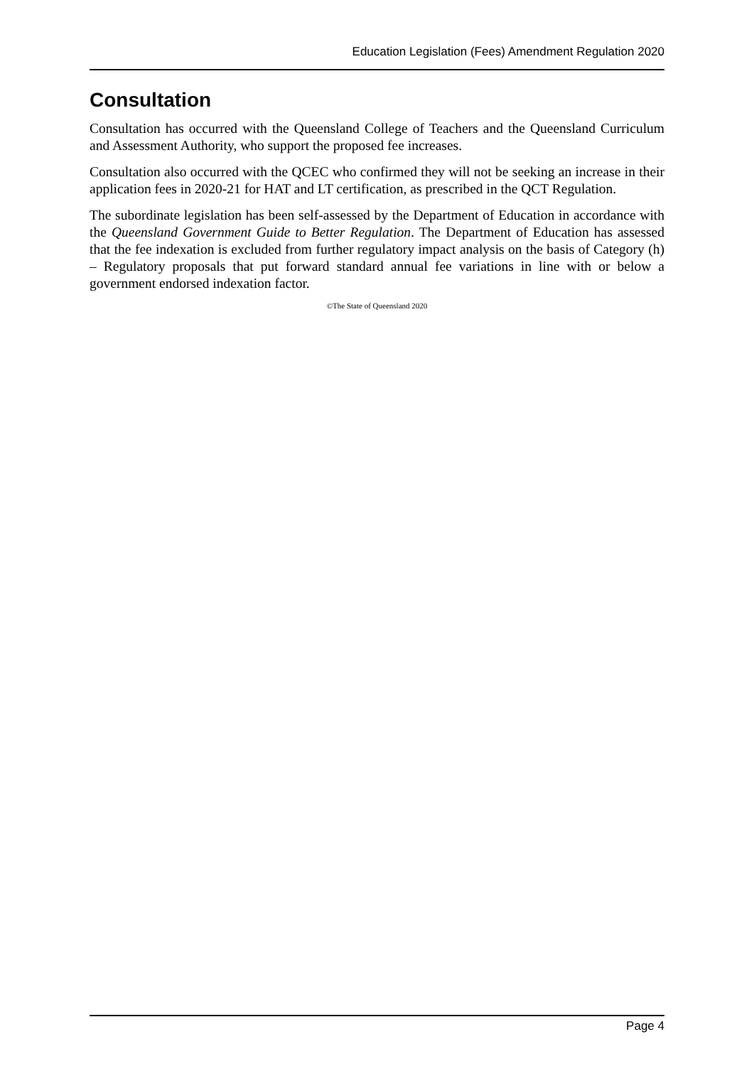Education Legislation (Fees) Amendment Regulation 2020
Consultation
Consultation has occurred with the Queensland College of Teachers and the Queensland Curriculum and Assessment Authority, who support the proposed fee increases.
Consultation also occurred with the QCEC who confirmed they will not be seeking an increase in their application fees in 2020-21 for HAT and LT certification, as prescribed in the QCT Regulation.
The subordinate legislation has been self-assessed by the Department of Education in accordance with the Queensland Government Guide to Better Regulation. The Department of Education has assessed that the fee indexation is excluded from further regulatory impact analysis on the basis of Category (h) – Regulatory proposals that put forward standard annual fee variations in line with or below a government endorsed indexation factor.
©The State of Queensland 2020
Page 4